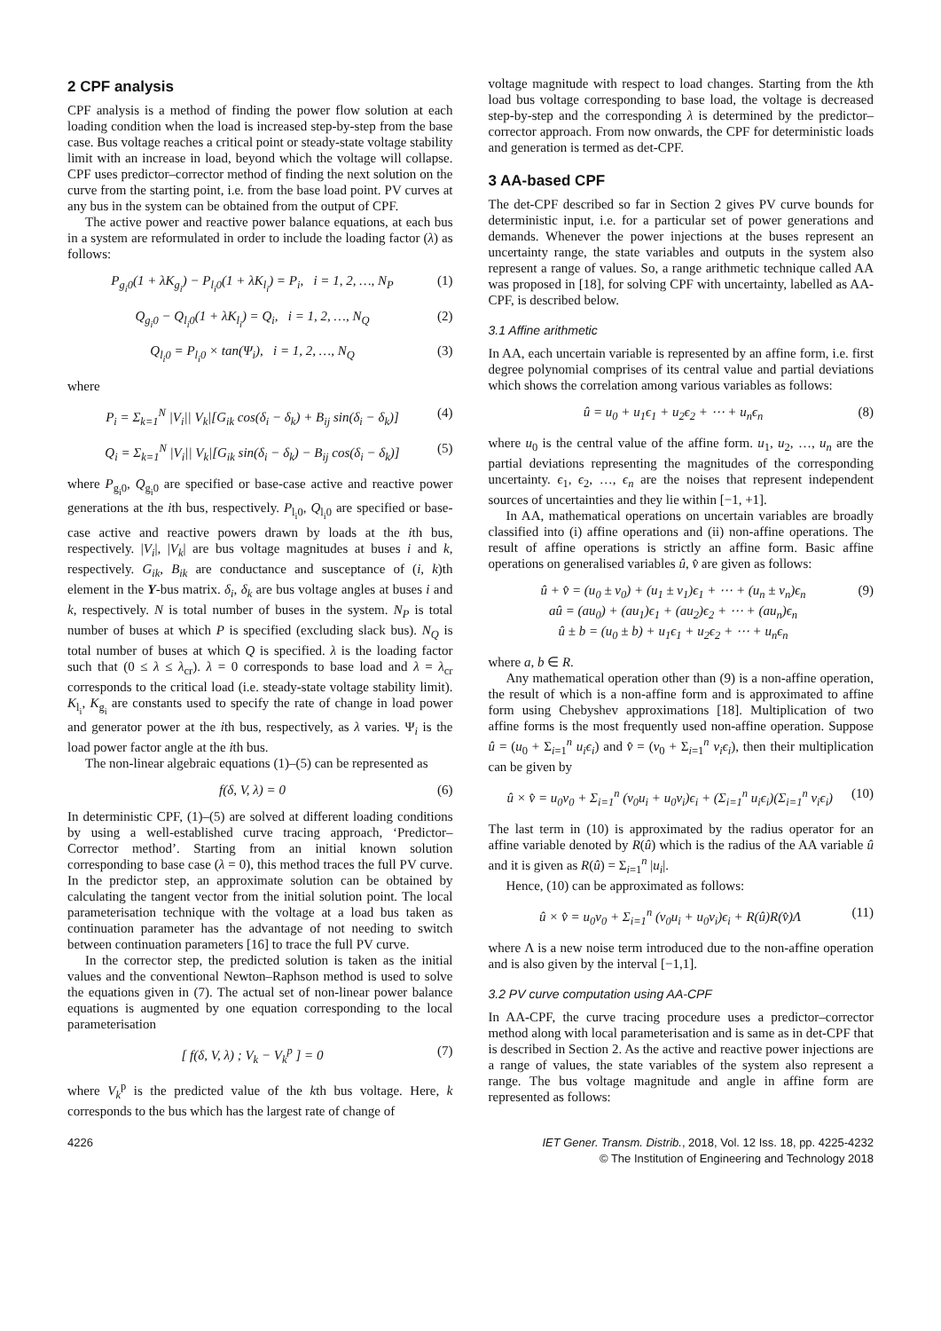2 CPF analysis
CPF analysis is a method of finding the power flow solution at each loading condition when the load is increased step-by-step from the base case. Bus voltage reaches a critical point or steady-state voltage stability limit with an increase in load, beyond which the voltage will collapse. CPF uses predictor–corrector method of finding the next solution on the curve from the starting point, i.e. from the base load point. PV curves at any bus in the system can be obtained from the output of CPF.
The active power and reactive power balance equations, at each bus in a system are reformulated in order to include the loading factor (λ) as follows:
P<sub>g<sub>i</sub>0</sub>(1 + λK<sub>g<sub>i</sub></sub>) − P<sub>l<sub>i</sub>0</sub>(1 + λK<sub>l<sub>i</sub></sub>) = P<sub>i</sub>, i = 1, 2, …, N<sub>P</sub> (1)
Q<sub>g<sub>i</sub>0</sub> − Q<sub>l<sub>i</sub>0</sub>(1 + λK<sub>l<sub>i</sub></sub>) = Q<sub>i</sub>, i = 1, 2, …, N<sub>Q</sub> (2)
Q<sub>l<sub>i</sub>0</sub> = P<sub>l<sub>i</sub>0</sub> × tan(Ψ<sub>i</sub>), i = 1, 2, …, N<sub>Q</sub> (3)
where
P<sub>i</sub> = Σ<sub>k=1</sub><sup>N</sup> |V<sub>i</sub>|| V<sub>k</sub>|[G<sub>ik</sub> cos(δ<sub>i</sub> − δ<sub>k</sub>) + B<sub>ij</sub> sin(δ<sub>i</sub> − δ<sub>k</sub>)] (4)
Q<sub>i</sub> = Σ<sub>k=1</sub><sup>N</sup> |V<sub>i</sub>|| V<sub>k</sub>|[G<sub>ik</sub> sin(δ<sub>i</sub> − δ<sub>k</sub>) − B<sub>ij</sub> cos(δ<sub>i</sub> − δ<sub>k</sub>)] (5)
where P<sub>g<sub>i</sub>0</sub>, Q<sub>g<sub>i</sub>0</sub> are specified or base-case active and reactive power generations at the ith bus, respectively. P<sub>l<sub>i</sub>0</sub>, Q<sub>l<sub>i</sub>0</sub> are specified or base-case active and reactive powers drawn by loads at the ith bus, respectively. |V<sub>i</sub>|, |V<sub>k</sub>| are bus voltage magnitudes at buses i and k, respectively. G<sub>ik</sub>, B<sub>ik</sub> are conductance and susceptance of (i, k)th element in the Y-bus matrix. δ<sub>i</sub>, δ<sub>k</sub> are bus voltage angles at buses i and k, respectively. N is total number of buses in the system. N<sub>P</sub> is total number of buses at which P is specified (excluding slack bus). N<sub>Q</sub> is total number of buses at which Q is specified. λ is the loading factor such that (0 ≤ λ ≤ λ<sub>cr</sub>). λ = 0 corresponds to base load and λ = λ<sub>cr</sub> corresponds to the critical load (i.e. steady-state voltage stability limit). K<sub>l<sub>i</sub></sub>, K<sub>g<sub>i</sub></sub> are constants used to specify the rate of change in load power and generator power at the ith bus, respectively, as λ varies. Ψ<sub>i</sub> is the load power factor angle at the ith bus.
The non-linear algebraic equations (1)–(5) can be represented as
f(δ, V, λ) = 0 (6)
In deterministic CPF, (1)–(5) are solved at different loading conditions by using a well-established curve tracing approach, ‘Predictor–Corrector method’. Starting from an initial known solution corresponding to base case (λ = 0), this method traces the full PV curve. In the predictor step, an approximate solution can be obtained by calculating the tangent vector from the initial solution point. The local parameterisation technique with the voltage at a load bus taken as continuation parameter has the advantage of not needing to switch between continuation parameters [16] to trace the full PV curve.
In the corrector step, the predicted solution is taken as the initial values and the conventional Newton–Raphson method is used to solve the equations given in (7). The actual set of non-linear power balance equations is augmented by one equation corresponding to the local parameterisation
[ f(δ, V, λ) ; V<sub>k</sub> − V<sub>k</sub><sup>p</sup> ] = 0 (7)
where V<sub>k</sub><sup>p</sup> is the predicted value of the kth bus voltage. Here, k corresponds to the bus which has the largest rate of change of
voltage magnitude with respect to load changes. Starting from the kth load bus voltage corresponding to base load, the voltage is decreased step-by-step and the corresponding λ is determined by the predictor–corrector approach. From now onwards, the CPF for deterministic loads and generation is termed as det-CPF.
3 AA-based CPF
The det-CPF described so far in Section 2 gives PV curve bounds for deterministic input, i.e. for a particular set of power generations and demands. Whenever the power injections at the buses represent an uncertainty range, the state variables and outputs in the system also represent a range of values. So, a range arithmetic technique called AA was proposed in [18], for solving CPF with uncertainty, labelled as AA-CPF, is described below.
3.1 Affine arithmetic
In AA, each uncertain variable is represented by an affine form, i.e. first degree polynomial comprises of its central value and partial deviations which shows the correlation among various variables as follows:
û = u<sub>0</sub> + u<sub>1</sub>ϵ<sub>1</sub> + u<sub>2</sub>ϵ<sub>2</sub> + ⋯ + u<sub>n</sub>ϵ<sub>n</sub> (8)
where u<sub>0</sub> is the central value of the affine form. u<sub>1</sub>, u<sub>2</sub>, …, u<sub>n</sub> are the partial deviations representing the magnitudes of the corresponding uncertainty. ϵ<sub>1</sub>, ϵ<sub>2</sub>, …, ϵ<sub>n</sub> are the noises that represent independent sources of uncertainties and they lie within [−1, +1].
In AA, mathematical operations on uncertain variables are broadly classified into (i) affine operations and (ii) non-affine operations. The result of affine operations is strictly an affine form. Basic affine operations on generalised variables û, v̂ are given as follows:
û + v̂ = (u<sub>0</sub> ± v<sub>0</sub>) + (u<sub>1</sub> ± v<sub>1</sub>)ϵ<sub>1</sub> + ⋯ + (u<sub>n</sub> ± v<sub>n</sub>)ϵ<sub>n</sub>
aû = (au<sub>0</sub>) + (au<sub>1</sub>)ϵ<sub>1</sub> + (au<sub>2</sub>)ϵ<sub>2</sub> + ⋯ + (au<sub>n</sub>)ϵ<sub>n</sub>
û ± b = (u<sub>0</sub> ± b) + u<sub>1</sub>ϵ<sub>1</sub> + u<sub>2</sub>ϵ<sub>2</sub> + ⋯ + u<sub>n</sub>ϵ<sub>n</sub> (9)
where a, b ∈ R.
Any mathematical operation other than (9) is a non-affine operation, the result of which is a non-affine form and is approximated to affine form using Chebyshev approximations [18]. Multiplication of two affine forms is the most frequently used non-affine operation. Suppose û = (u<sub>0</sub> + Σ<sub>i=1</sub><sup>n</sup> u<sub>i</sub>ϵ<sub>i</sub>) and v̂ = (v<sub>0</sub> + Σ<sub>i=1</sub><sup>n</sup> v<sub>i</sub>ϵ<sub>i</sub>), then their multiplication can be given by
û × v̂ = u<sub>0</sub>v<sub>0</sub> + Σ<sub>i=1</sub><sup>n</sup> (v<sub>0</sub>u<sub>i</sub> + u<sub>0</sub>v<sub>i</sub>)ϵ<sub>i</sub> + (Σ<sub>i=1</sub><sup>n</sup> u<sub>i</sub>ϵ<sub>i</sub>)(Σ<sub>i=1</sub><sup>n</sup> v<sub>i</sub>ϵ<sub>i</sub>) (10)
The last term in (10) is approximated by the radius operator for an affine variable denoted by R(û) which is the radius of the AA variable û and it is given as R(û) = Σ<sub>i=1</sub><sup>n</sup> |u<sub>i</sub>|.
Hence, (10) can be approximated as follows:
û × v̂ = u<sub>0</sub>v<sub>0</sub> + Σ<sub>i=1</sub><sup>n</sup> (v<sub>0</sub>u<sub>i</sub> + u<sub>0</sub>v<sub>i</sub>)ϵ<sub>i</sub> + R(û)R(v̂)Λ (11)
where Λ is a new noise term introduced due to the non-affine operation and is also given by the interval [−1,1].
3.2 PV curve computation using AA-CPF
In AA-CPF, the curve tracing procedure uses a predictor–corrector method along with local parameterisation and is same as in det-CPF that is described in Section 2. As the active and reactive power injections are a range of values, the state variables of the system also represent a range. The bus voltage magnitude and angle in affine form are represented as follows:
4226 IET Gener. Transm. Distrib., 2018, Vol. 12 Iss. 18, pp. 4225-4232
© The Institution of Engineering and Technology 2018